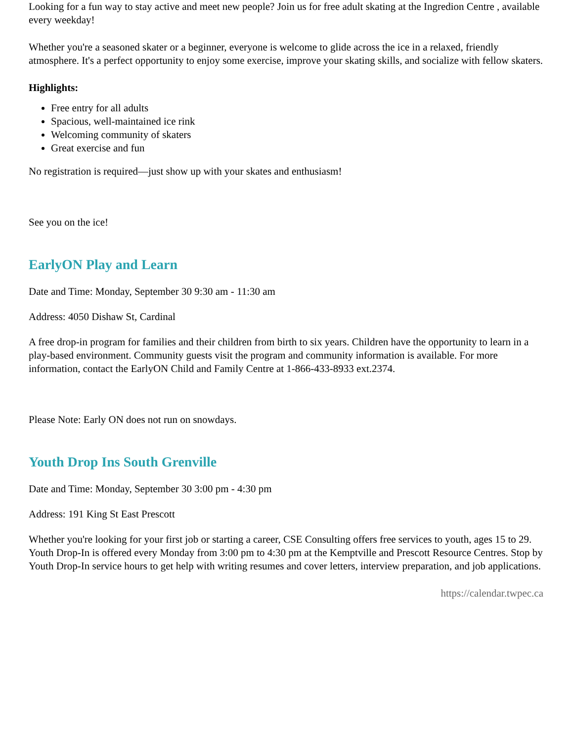Looking for a fun way to stay active and meet new people? Join us for free adult skating at the Ingredion Centre , available every weekday!
Whether you're a seasoned skater or a beginner, everyone is welcome to glide across the ice in a relaxed, friendly atmosphere. It's a perfect opportunity to enjoy some exercise, improve your skating skills, and socialize with fellow skaters.
Highlights:
Free entry for all adults
Spacious, well-maintained ice rink
Welcoming community of skaters
Great exercise and fun
No registration is required—just show up with your skates and enthusiasm!
See you on the ice!
EarlyON Play and Learn
Date and Time: Monday, September 30 9:30 am - 11:30 am
Address: 4050 Dishaw St, Cardinal
A free drop-in program for families and their children from birth to six years. Children have the opportunity to learn in a play-based environment. Community guests visit the program and community information is available. For more information, contact the EarlyON Child and Family Centre at 1-866-433-8933 ext.2374.
Please Note: Early ON does not run on snowdays.
Youth Drop Ins South Grenville
Date and Time: Monday, September 30 3:00 pm - 4:30 pm
Address: 191 King St East Prescott
Whether you're looking for your first job or starting a career, CSE Consulting offers free services to youth, ages 15 to 29. Youth Drop-In is offered every Monday from 3:00 pm to 4:30 pm at the Kemptville and Prescott Resource Centres. Stop by Youth Drop-In service hours to get help with writing resumes and cover letters, interview preparation, and job applications.
https://calendar.twpec.ca